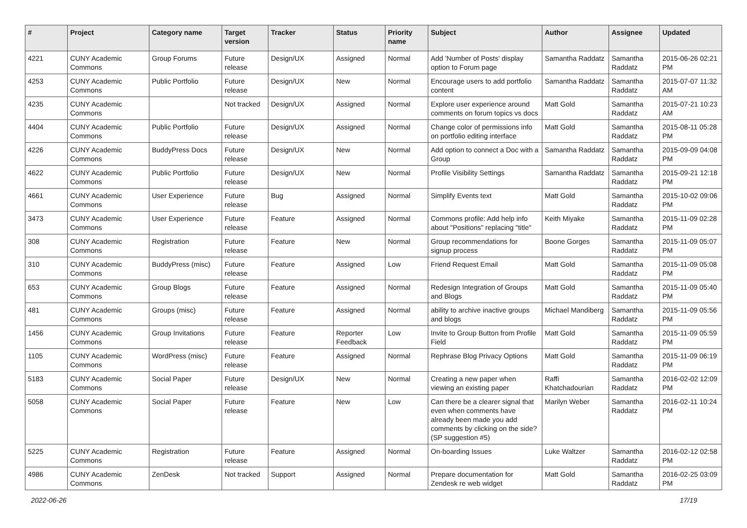| # | Project | Category name | Target version | Tracker | Status | Priority name | Subject | Author | Assignee | Updated |
| --- | --- | --- | --- | --- | --- | --- | --- | --- | --- | --- |
| 4221 | CUNY Academic Commons | Group Forums | Future release | Design/UX | Assigned | Normal | Add 'Number of Posts' display option to Forum page | Samantha Raddatz | Samantha Raddatz | 2015-06-26 02:21 PM |
| 4253 | CUNY Academic Commons | Public Portfolio | Future release | Design/UX | New | Normal | Encourage users to add portfolio content | Samantha Raddatz | Samantha Raddatz | 2015-07-07 11:32 AM |
| 4235 | CUNY Academic Commons | | Not tracked | Design/UX | Assigned | Normal | Explore user experience around comments on forum topics vs docs | Matt Gold | Samantha Raddatz | 2015-07-21 10:23 AM |
| 4404 | CUNY Academic Commons | Public Portfolio | Future release | Design/UX | Assigned | Normal | Change color of permissions info on portfolio editing interface | Matt Gold | Samantha Raddatz | 2015-08-11 05:28 PM |
| 4226 | CUNY Academic Commons | BuddyPress Docs | Future release | Design/UX | New | Normal | Add option to connect a Doc with a Group | Samantha Raddatz | Samantha Raddatz | 2015-09-09 04:08 PM |
| 4622 | CUNY Academic Commons | Public Portfolio | Future release | Design/UX | New | Normal | Profile Visibility Settings | Samantha Raddatz | Samantha Raddatz | 2015-09-21 12:18 PM |
| 4661 | CUNY Academic Commons | User Experience | Future release | Bug | Assigned | Normal | Simplify Events text | Matt Gold | Samantha Raddatz | 2015-10-02 09:06 PM |
| 3473 | CUNY Academic Commons | User Experience | Future release | Feature | Assigned | Normal | Commons profile: Add help info about "Positions" replacing "title" | Keith Miyake | Samantha Raddatz | 2015-11-09 02:28 PM |
| 308 | CUNY Academic Commons | Registration | Future release | Feature | New | Normal | Group recommendations for signup process | Boone Gorges | Samantha Raddatz | 2015-11-09 05:07 PM |
| 310 | CUNY Academic Commons | BuddyPress (misc) | Future release | Feature | Assigned | Low | Friend Request Email | Matt Gold | Samantha Raddatz | 2015-11-09 05:08 PM |
| 653 | CUNY Academic Commons | Group Blogs | Future release | Feature | Assigned | Normal | Redesign Integration of Groups and Blogs | Matt Gold | Samantha Raddatz | 2015-11-09 05:40 PM |
| 481 | CUNY Academic Commons | Groups (misc) | Future release | Feature | Assigned | Normal | ability to archive inactive groups and blogs | Michael Mandiberg | Samantha Raddatz | 2015-11-09 05:56 PM |
| 1456 | CUNY Academic Commons | Group Invitations | Future release | Feature | Reporter Feedback | Low | Invite to Group Button from Profile Field | Matt Gold | Samantha Raddatz | 2015-11-09 05:59 PM |
| 1105 | CUNY Academic Commons | WordPress (misc) | Future release | Feature | Assigned | Normal | Rephrase Blog Privacy Options | Matt Gold | Samantha Raddatz | 2015-11-09 06:19 PM |
| 5183 | CUNY Academic Commons | Social Paper | Future release | Design/UX | New | Normal | Creating a new paper when viewing an existing paper | Raffi Khatchadourian | Samantha Raddatz | 2016-02-02 12:09 PM |
| 5058 | CUNY Academic Commons | Social Paper | Future release | Feature | New | Low | Can there be a clearer signal that even when comments have already been made you add comments by clicking on the side? (SP suggestion #5) | Marilyn Weber | Samantha Raddatz | 2016-02-11 10:24 PM |
| 5225 | CUNY Academic Commons | Registration | Future release | Feature | Assigned | Normal | On-boarding Issues | Luke Waltzer | Samantha Raddatz | 2016-02-12 02:58 PM |
| 4986 | CUNY Academic Commons | ZenDesk | Not tracked | Support | Assigned | Normal | Prepare documentation for Zendesk re web widget | Matt Gold | Samantha Raddatz | 2016-02-25 03:09 PM |
2022-06-26 17/19